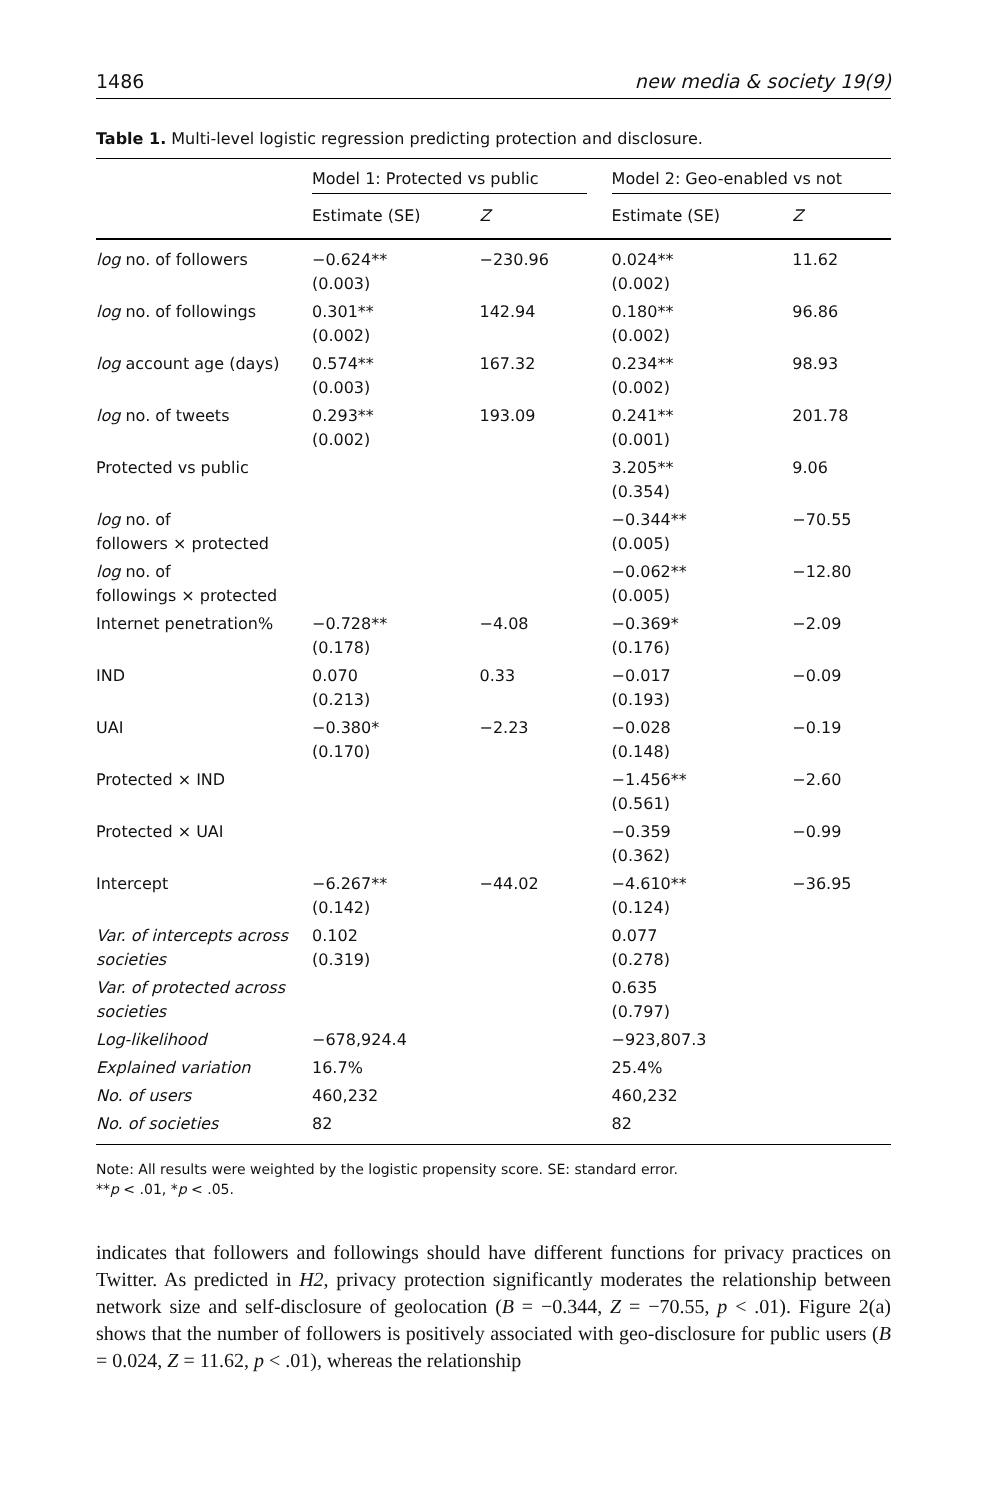1486 new media & society 19(9)
Table 1. Multi-level logistic regression predicting protection and disclosure.
| | Model 1: Protected vs public | | | Model 2: Geo-enabled vs not | |
| --- | --- | --- | --- | --- | --- |
| | Estimate (SE) | Z | | Estimate (SE) | Z |
| log no. of followers | −0.624** (0.003) | −230.96 | | 0.024** (0.002) | 11.62 |
| log no. of followings | 0.301** (0.002) | 142.94 | | 0.180** (0.002) | 96.86 |
| log account age (days) | 0.574** (0.003) | 167.32 | | 0.234** (0.002) | 98.93 |
| log no. of tweets | 0.293** (0.002) | 193.09 | | 0.241** (0.001) | 201.78 |
| Protected vs public | | | | 3.205** (0.354) | 9.06 |
| log no. of followers × protected | | | | −0.344** (0.005) | −70.55 |
| log no. of followings × protected | | | | −0.062** (0.005) | −12.80 |
| Internet penetration% | −0.728** (0.178) | −4.08 | | −0.369* (0.176) | −2.09 |
| IND | 0.070 (0.213) | 0.33 | | −0.017 (0.193) | −0.09 |
| UAI | −0.380* (0.170) | −2.23 | | −0.028 (0.148) | −0.19 |
| Protected × IND | | | | −1.456** (0.561) | −2.60 |
| Protected × UAI | | | | −0.359 (0.362) | −0.99 |
| Intercept | −6.267** (0.142) | −44.02 | | −4.610** (0.124) | −36.95 |
| Var. of intercepts across societies | 0.102 (0.319) | | | 0.077 (0.278) | |
| Var. of protected across societies | | | | 0.635 (0.797) | |
| Log-likelihood | −678,924.4 | | | −923,807.3 | |
| Explained variation | 16.7% | | | 25.4% | |
| No. of users | 460,232 | | | 460,232 | |
| No. of societies | 82 | | | 82 | |
Note: All results were weighted by the logistic propensity score. SE: standard error.
**p < .01, *p < .05.
indicates that followers and followings should have different functions for privacy practices on Twitter. As predicted in H2, privacy protection significantly moderates the relationship between network size and self-disclosure of geolocation (B = −0.344, Z = −70.55, p < .01). Figure 2(a) shows that the number of followers is positively associated with geo-disclosure for public users (B = 0.024, Z = 11.62, p < .01), whereas the relationship